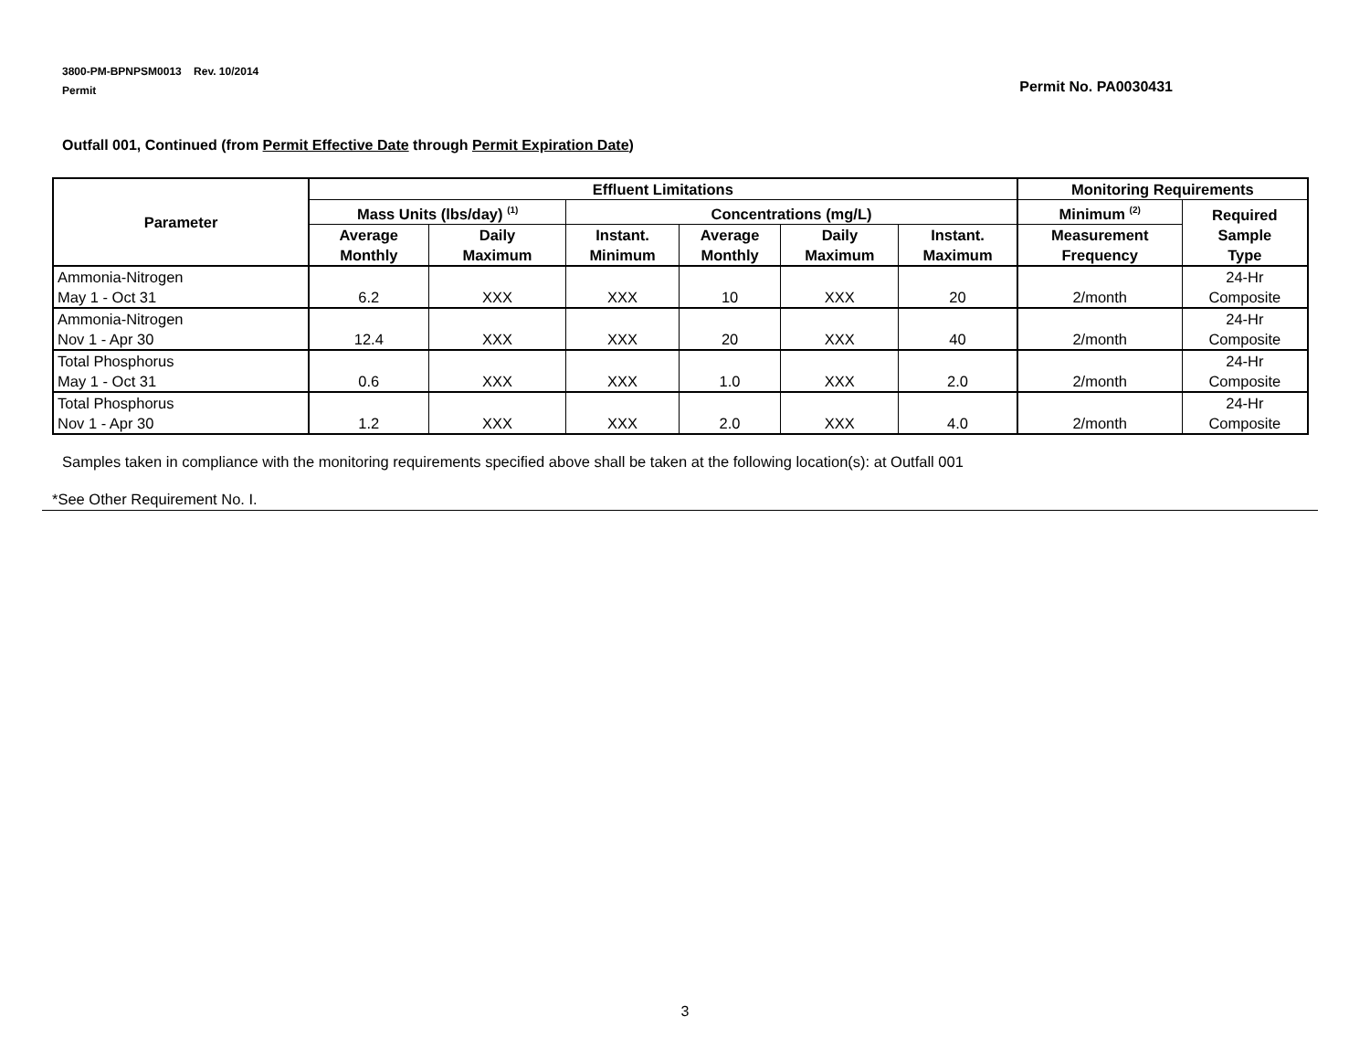3800-PM-BPNPSM0013 Rev. 10/2014
Permit
Permit No. PA0030431
Outfall 001, Continued (from Permit Effective Date through Permit Expiration Date)
| Parameter | Effluent Limitations | | | | | | Monitoring Requirements | |
| --- | --- | --- | --- | --- | --- | --- | --- | --- |
| | Mass Units (lbs/day) <sup>(1)</sup> | | Concentrations (mg/L) | | | | Minimum <sup>(2)</sup> | Required Sample Type |
| | Average Monthly | Daily Maximum | Instant. Minimum | Average Monthly | Daily Maximum | Instant. Maximum | Measurement Frequency | |
| Ammonia-Nitrogen May 1 - Oct 31 | 6.2 | XXX | XXX | 10 | XXX | 20 | 2/month | 24-Hr Composite |
| Ammonia-Nitrogen Nov 1 - Apr 30 | 12.4 | XXX | XXX | 20 | XXX | 40 | 2/month | 24-Hr Composite |
| Total Phosphorus May 1 - Oct 31 | 0.6 | XXX | XXX | 1.0 | XXX | 2.0 | 2/month | 24-Hr Composite |
| Total Phosphorus Nov 1 - Apr 30 | 1.2 | XXX | XXX | 2.0 | XXX | 4.0 | 2/month | 24-Hr Composite |
Samples taken in compliance with the monitoring requirements specified above shall be taken at the following location(s): at Outfall 001
*See Other Requirement No. I.
3